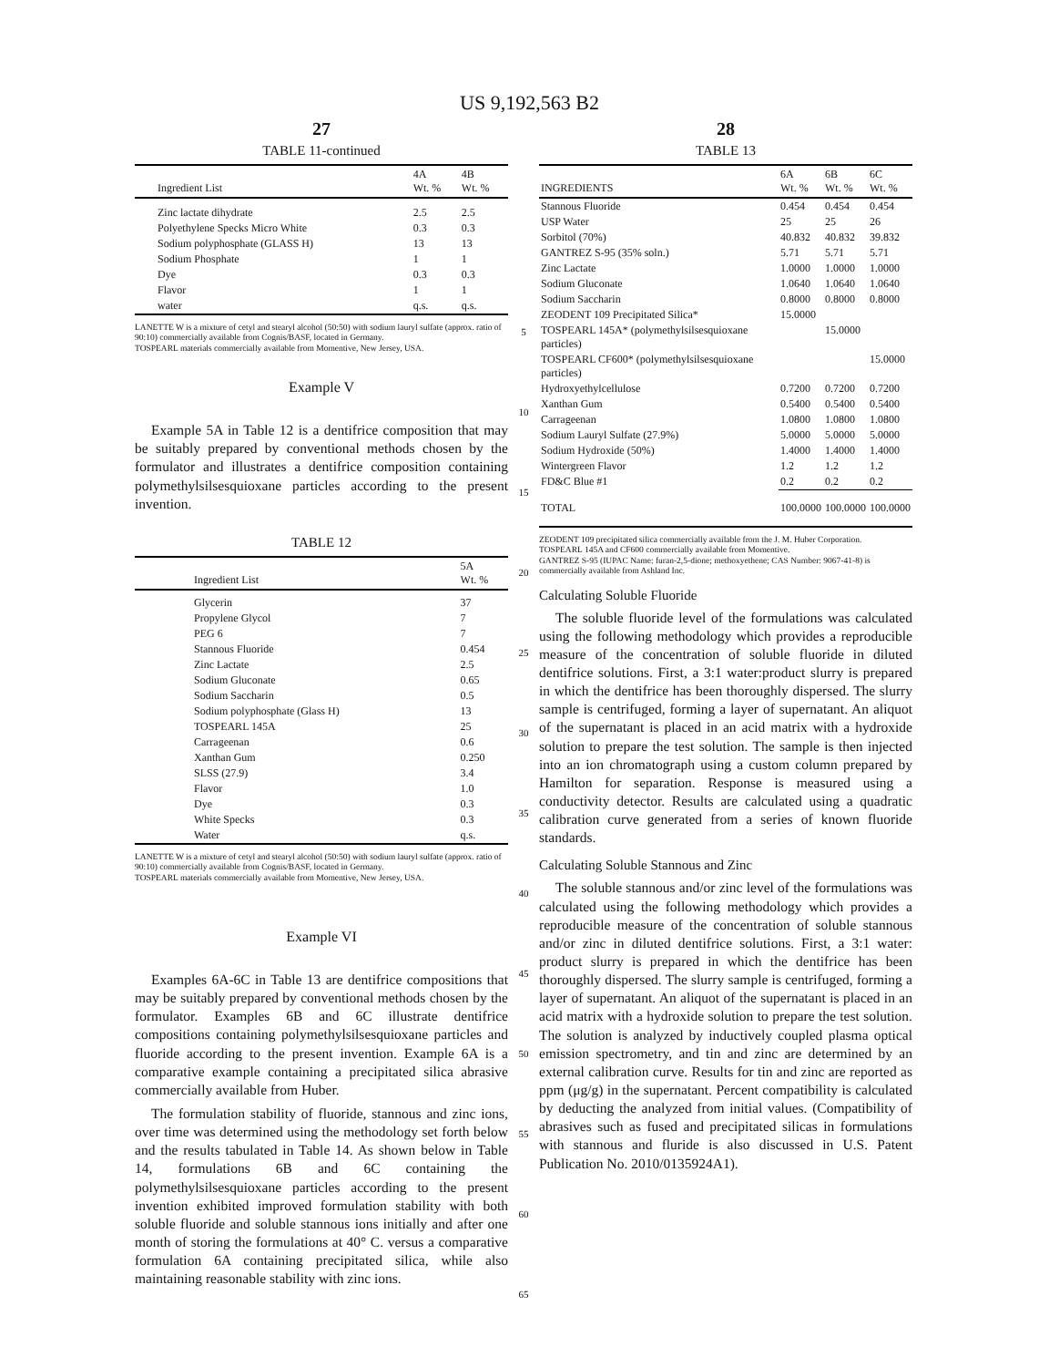US 9,192,563 B2
27
TABLE 11-continued
| Ingredient List | 4A Wt. % | 4B Wt. % |
| --- | --- | --- |
| Zinc lactate dihydrate | 2.5 | 2.5 |
| Polyethylene Specks Micro White | 0.3 | 0.3 |
| Sodium polyphosphate (GLASS H) | 13 | 13 |
| Sodium Phosphate | 1 | 1 |
| Dye | 0.3 | 0.3 |
| Flavor | 1 | 1 |
| water | q.s. | q.s. |
LANETTE W is a mixture of cetyl and stearyl alcohol (50:50) with sodium lauryl sulfate (approx. ratio of 90:10) commercially available from Cognis/BASF, located in Germany.
TOSPEARL materials commercially available from Momentive, New Jersey, USA.
Example V
Example 5A in Table 12 is a dentifrice composition that may be suitably prepared by conventional methods chosen by the formulator and illustrates a dentifrice composition containing polymethylsilsesquioxane particles according to the present invention.
TABLE 12
| Ingredient List | 5A Wt. % |
| --- | --- |
| Glycerin | 37 |
| Propylene Glycol | 7 |
| PEG 6 | 7 |
| Stannous Fluoride | 0.454 |
| Zinc Lactate | 2.5 |
| Sodium Gluconate | 0.65 |
| Sodium Saccharin | 0.5 |
| Sodium polyphosphate (Glass H) | 13 |
| TOSPEARL 145A | 25 |
| Carrageenan | 0.6 |
| Xanthan Gum | 0.250 |
| SLSS (27.9) | 3.4 |
| Flavor | 1.0 |
| Dye | 0.3 |
| White Specks | 0.3 |
| Water | q.s. |
LANETTE W is a mixture of cetyl and stearyl alcohol (50:50) with sodium lauryl sulfate (approx. ratio of 90:10) commercially available from Cognis/BASF, located in Germany.
TOSPEARL materials commercially available from Momentive, New Jersey, USA.
Example VI
Examples 6A-6C in Table 13 are dentifrice compositions that may be suitably prepared by conventional methods chosen by the formulator. Examples 6B and 6C illustrate dentifrice compositions containing polymethylsilsesquioxane particles and fluoride according to the present invention. Example 6A is a comparative example containing a precipitated silica abrasive commercially available from Huber.
The formulation stability of fluoride, stannous and zinc ions, over time was determined using the methodology set forth below and the results tabulated in Table 14. As shown below in Table 14, formulations 6B and 6C containing the polymethylsilsesquioxane particles according to the present invention exhibited improved formulation stability with both soluble fluoride and soluble stannous ions initially and after one month of storing the formulations at 40° C. versus a comparative formulation 6A containing precipitated silica, while also maintaining reasonable stability with zinc ions.
5
10
15
20
25
30
35
40
45
50
55
60
65
28
TABLE 13
| INGREDIENTS | 6A Wt. % | 6B Wt. % | 6C Wt. % |
| --- | --- | --- | --- |
| Stannous Fluoride | 0.454 | 0.454 | 0.454 |
| USP Water | 25 | 25 | 26 |
| Sorbitol (70%) | 40.832 | 40.832 | 39.832 |
| GANTREZ S-95 (35% soln.) | 5.71 | 5.71 | 5.71 |
| Zinc Lactate | 1.0000 | 1.0000 | 1.0000 |
| Sodium Gluconate | 1.0640 | 1.0640 | 1.0640 |
| Sodium Saccharin | 0.8000 | 0.8000 | 0.8000 |
| ZEODENT 109 Precipitated Silica* | 15.0000 | | |
| TOSPEARL 145A* (polymethylsilsesquioxane particles) | | 15.0000 | |
| TOSPEARL CF600* (polymethylsilsesquioxane particles) | | | 15.0000 |
| Hydroxyethylcellulose | 0.7200 | 0.7200 | 0.7200 |
| Xanthan Gum | 0.5400 | 0.5400 | 0.5400 |
| Carrageenan | 1.0800 | 1.0800 | 1.0800 |
| Sodium Lauryl Sulfate (27.9%) | 5.0000 | 5.0000 | 5.0000 |
| Sodium Hydroxide (50%) | 1.4000 | 1.4000 | 1.4000 |
| Wintergreen Flavor | 1.2 | 1.2 | 1.2 |
| FD&C Blue #1 | 0.2 | 0.2 | 0.2 |
| TOTAL | 100.0000 | 100.0000 | 100.0000 |
ZEODENT 109 precipitated silica commercially available from the J. M. Huber Corporation.
TOSPEARL 145A and CF600 commercially available from Momentive.
GANTREZ S-95 (IUPAC Name: furan-2,5-dione; methoxyethene; CAS Number: 9067-41-8) is commercially available from Ashland Inc.
Calculating Soluble Fluoride
The soluble fluoride level of the formulations was calculated using the following methodology which provides a reproducible measure of the concentration of soluble fluoride in diluted dentifrice solutions. First, a 3:1 water:product slurry is prepared in which the dentifrice has been thoroughly dispersed. The slurry sample is centrifuged, forming a layer of supernatant. An aliquot of the supernatant is placed in an acid matrix with a hydroxide solution to prepare the test solution. The sample is then injected into an ion chromatograph using a custom column prepared by Hamilton for separation. Response is measured using a conductivity detector. Results are calculated using a quadratic calibration curve generated from a series of known fluoride standards.
Calculating Soluble Stannous and Zinc
The soluble stannous and/or zinc level of the formulations was calculated using the following methodology which provides a reproducible measure of the concentration of soluble stannous and/or zinc in diluted dentifrice solutions. First, a 3:1 water: product slurry is prepared in which the dentifrice has been thoroughly dispersed. The slurry sample is centrifuged, forming a layer of supernatant. An aliquot of the supernatant is placed in an acid matrix with a hydroxide solution to prepare the test solution. The solution is analyzed by inductively coupled plasma optical emission spectrometry, and tin and zinc are determined by an external calibration curve. Results for tin and zinc are reported as ppm (μg/g) in the supernatant. Percent compatibility is calculated by deducting the analyzed from initial values. (Compatibility of abrasives such as fused and precipitated silicas in formulations with stannous and fluride is also discussed in U.S. Patent Publication No. 2010/0135924A1).